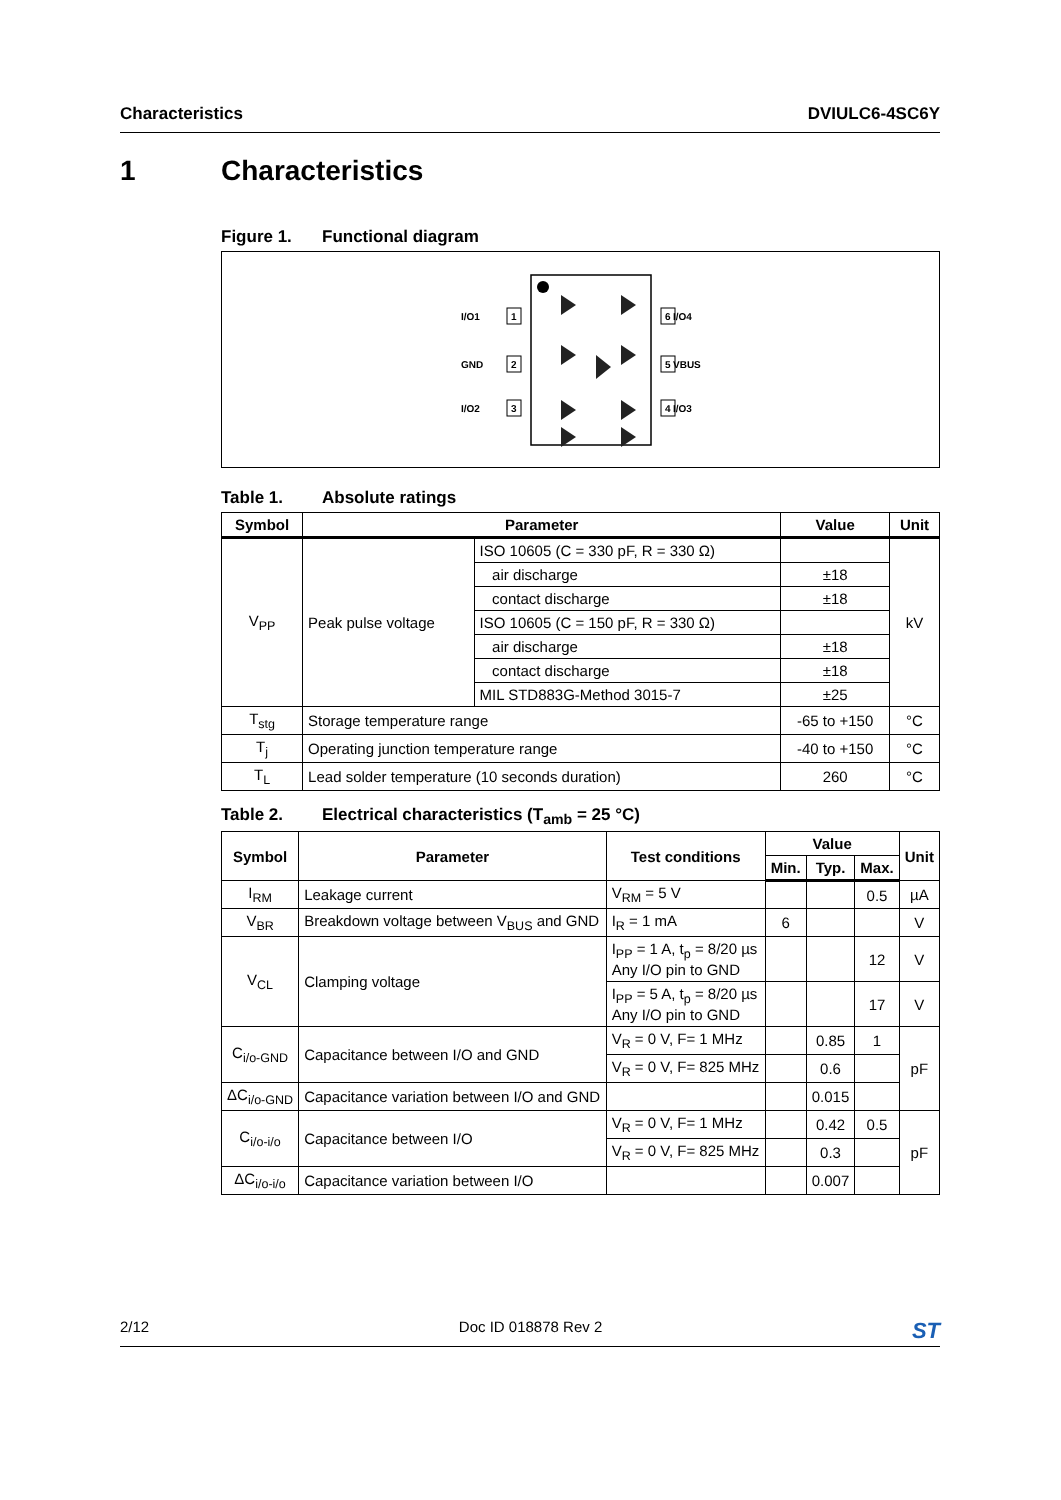Characteristics DVIULC6-4SC6Y
1 Characteristics
Figure 1. Functional diagram
I/O1
GND
I/O2
I/O4
VBUS
I/O3
1
2
3
6
5
4
Table 1. Absolute ratings
| Symbol | Parameter | | Value | Unit |
| --- | --- | --- | --- | --- |
| V<sub>PP</sub> | Peak pulse voltage | ISO 10605 (C = 330 pF, R = 330 Ω) | | kV |
| | | air discharge | ±18 | |
| | | contact discharge | ±18 | |
| | | ISO 10605 (C = 150 pF, R = 330 Ω) | | |
| | | air discharge | ±18 | |
| | | contact discharge | ±18 | |
| | | MIL STD883G-Method 3015-7 | ±25 | |
| T<sub>stg</sub> | Storage temperature range | | -65 to +150 | °C |
| T<sub>j</sub> | Operating junction temperature range | | -40 to +150 | °C |
| T<sub>L</sub> | Lead solder temperature (10 seconds duration) | | 260 | °C |
Table 2. Electrical characteristics (T<sub>amb</sub> = 25 °C)
| Symbol | Parameter | Test conditions | Value | | | Unit |
| --- | --- | --- | --- | --- | --- | --- |
| | | | Min. | Typ. | Max. | |
| I<sub>RM</sub> | Leakage current | V<sub>RM</sub> = 5 V | | | 0.5 | µA |
| V<sub>BR</sub> | Breakdown voltage between V<sub>BUS</sub> and GND | I<sub>R</sub> = 1 mA | 6 | | | V |
| V<sub>CL</sub> | Clamping voltage | I<sub>PP</sub> = 1 A, t<sub>p</sub> = 8/20 µs Any I/O pin to GND | | | 12 | V |
| | | I<sub>PP</sub> = 5 A, t<sub>p</sub> = 8/20 µs Any I/O pin to GND | | | 17 | V |
| C<sub>i/o-GND</sub> | Capacitance between I/O and GND | V<sub>R</sub> = 0 V, F= 1 MHz | | 0.85 | 1 | pF |
| | | V<sub>R</sub> = 0 V, F= 825 MHz | | 0.6 | | |
| ΔC<sub>i/o-GND</sub> | Capacitance variation between I/O and GND | | | 0.015 | | |
| C<sub>i/o-i/o</sub> | Capacitance between I/O | V<sub>R</sub> = 0 V, F= 1 MHz | | 0.42 | 0.5 | pF |
| | | V<sub>R</sub> = 0 V, F= 825 MHz | | 0.3 | | |
| ΔC<sub>i/o-i/o</sub> | Capacitance variation between I/O | | | 0.007 | | |
2/12 Doc ID 018878 Rev 2 ST